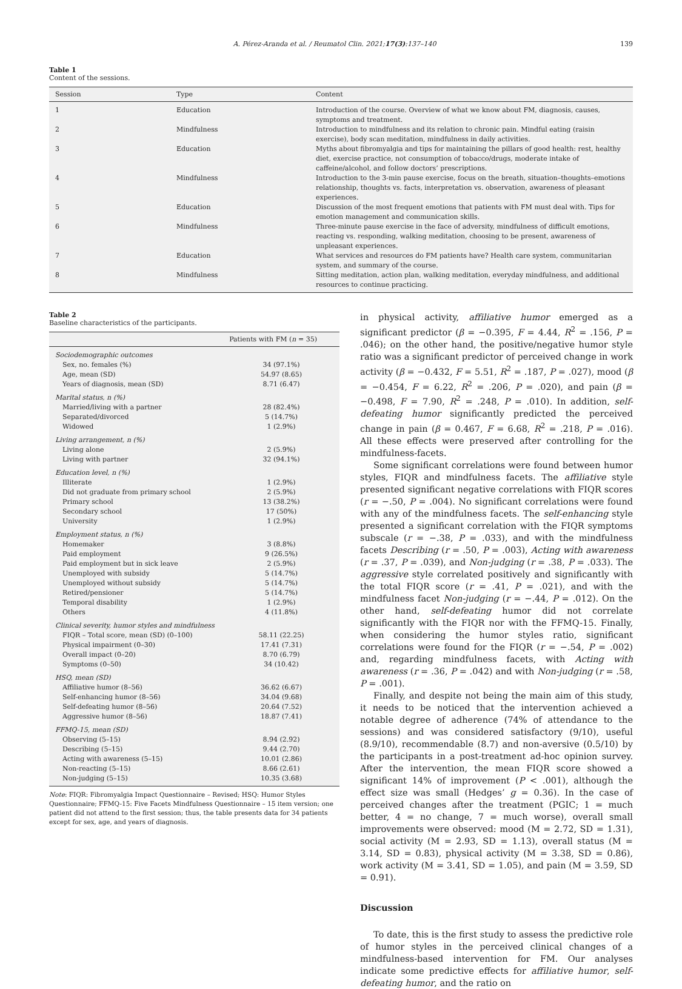A. Pérez-Aranda et al. / Reumatol Clin. 2021;17(3):137–140 139
Table 1
Content of the sessions.
| Session | Type | Content |
| --- | --- | --- |
| 1 | Education | Introduction of the course. Overview of what we know about FM, diagnosis, causes, symptoms and treatment. |
| 2 | Mindfulness | Introduction to mindfulness and its relation to chronic pain. Mindful eating (raisin exercise), body scan meditation, mindfulness in daily activities. |
| 3 | Education | Myths about fibromyalgia and tips for maintaining the pillars of good health: rest, healthy diet, exercise practice, not consumption of tobacco/drugs, moderate intake of caffeine/alcohol, and follow doctors’ prescriptions. |
| 4 | Mindfulness | Introduction to the 3-min pause exercise, focus on the breath, situation–thoughts–emotions relationship, thoughts vs. facts, interpretation vs. observation, awareness of pleasant experiences. |
| 5 | Education | Discussion of the most frequent emotions that patients with FM must deal with. Tips for emotion management and communication skills. |
| 6 | Mindfulness | Three-minute pause exercise in the face of adversity, mindfulness of difficult emotions, reacting vs. responding, walking meditation, choosing to be present, awareness of unpleasant experiences. |
| 7 | Education | What services and resources do FM patients have? Health care system, communitarian system, and summary of the course. |
| 8 | Mindfulness | Sitting meditation, action plan, walking meditation, everyday mindfulness, and additional resources to continue practicing. |
Table 2
Baseline characteristics of the participants.
| | Patients with FM ( n = 35) |
| --- | --- |
| Sociodemographic outcomes | |
| Sex, no. females (%) | 34 (97.1%) |
| Age, mean (SD) | 54.97 (8.65) |
| Years of diagnosis, mean (SD) | 8.71 (6.47) |
| Marital status, n (%) | |
| Married/living with a partner | 28 (82.4%) |
| Separated/divorced | 5 (14.7%) |
| Widowed | 1 (2.9%) |
| Living arrangement, n (%) | |
| Living alone | 2 (5.9%) |
| Living with partner | 32 (94.1%) |
| Education level, n (%) | |
| Illiterate | 1 (2.9%) |
| Did not graduate from primary school | 2 (5.9%) |
| Primary school | 13 (38.2%) |
| Secondary school | 17 (50%) |
| University | 1 (2.9%) |
| Employment status, n (%) | |
| Homemaker | 3 (8.8%) |
| Paid employment | 9 (26.5%) |
| Paid employment but in sick leave | 2 (5.9%) |
| Unemployed with subsidy | 5 (14.7%) |
| Unemployed without subsidy | 5 (14.7%) |
| Retired/pensioner | 5 (14.7%) |
| Temporal disability | 1 (2.9%) |
| Others | 4 (11.8%) |
| Clinical severity, humor styles and mindfulness | |
| FIQR – Total score, mean (SD) (0–100) | 58.11 (22.25) |
| Physical impairment (0–30) | 17.41 (7.31) |
| Overall impact (0–20) | 8.70 (6.79) |
| Symptoms (0–50) | 34 (10.42) |
| HSQ, mean (SD) | |
| Affiliative humor (8–56) | 36.62 (6.67) |
| Self-enhancing humor (8–56) | 34.04 (9.68) |
| Self-defeating humor (8–56) | 20.64 (7.52) |
| Aggressive humor (8–56) | 18.87 (7.41) |
| FFMQ-15, mean (SD) | |
| Observing (5–15) | 8.94 (2.92) |
| Describing (5–15) | 9.44 (2.70) |
| Acting with awareness (5–15) | 10.01 (2.86) |
| Non-reacting (5–15) | 8.66 (2.61) |
| Non-judging (5–15) | 10.35 (3.68) |
Note: FIQR: Fibromyalgia Impact Questionnaire – Revised; HSQ: Humor Styles Questionnaire; FFMQ-15: Five Facets Mindfulness Questionnaire – 15 item version; one patient did not attend to the first session; thus, the table presents data for 34 patients except for sex, age, and years of diagnosis.
in physical activity, affiliative humor emerged as a significant predictor (β = −0.395, F = 4.44, R<sup>2</sup> = .156, P = .046); on the other hand, the positive/negative humor style ratio was a significant predictor of perceived change in work activity (β = −0.432, F = 5.51, R<sup>2</sup> = .187, P = .027), mood (β = −0.454, F = 6.22, R<sup>2</sup> = .206, P = .020), and pain (β = −0.498, F = 7.90, R<sup>2</sup> = .248, P = .010). In addition, self-defeating humor significantly predicted the perceived change in pain (β = 0.467, F = 6.68, R<sup>2</sup> = .218, P = .016). All these effects were preserved after controlling for the mindfulness-facets.
Some significant correlations were found between humor styles, FIQR and mindfulness facets. The affiliative style presented significant negative correlations with FIQR scores (r = −.50, P = .004). No significant correlations were found with any of the mindfulness facets. The self-enhancing style presented a significant correlation with the FIQR symptoms subscale (r = −.38, P = .033), and with the mindfulness facets Describing (r = .50, P = .003), Acting with awareness (r = .37, P = .039), and Non-judging (r = .38, P = .033). The aggressive style correlated positively and significantly with the total FIQR score (r = .41, P = .021), and with the mindfulness facet Non-judging (r = −.44, P = .012). On the other hand, self-defeating humor did not correlate significantly with the FIQR nor with the FFMQ-15. Finally, when considering the humor styles ratio, significant correlations were found for the FIQR (r = −.54, P = .002) and, regarding mindfulness facets, with Acting with awareness (r = .36, P = .042) and with Non-judging (r = .58, P = .001).
Finally, and despite not being the main aim of this study, it needs to be noticed that the intervention achieved a notable degree of adherence (74% of attendance to the sessions) and was considered satisfactory (9/10), useful (8.9/10), recommendable (8.7) and non-aversive (0.5/10) by the participants in a post-treatment ad-hoc opinion survey. After the intervention, the mean FIQR score showed a significant 14% of improvement (P < .001), although the effect size was small (Hedges’ g = 0.36). In the case of perceived changes after the treatment (PGIC; 1 = much better, 4 = no change, 7 = much worse), overall small improvements were observed: mood (M = 2.72, SD = 1.31), social activity (M = 2.93, SD = 1.13), overall status (M = 3.14, SD = 0.83), physical activity (M = 3.38, SD = 0.86), work activity (M = 3.41, SD = 1.05), and pain (M = 3.59, SD = 0.91).
Discussion
To date, this is the first study to assess the predictive role of humor styles in the perceived clinical changes of a mindfulness-based intervention for FM. Our analyses indicate some predictive effects for affiliative humor, self-defeating humor, and the ratio on